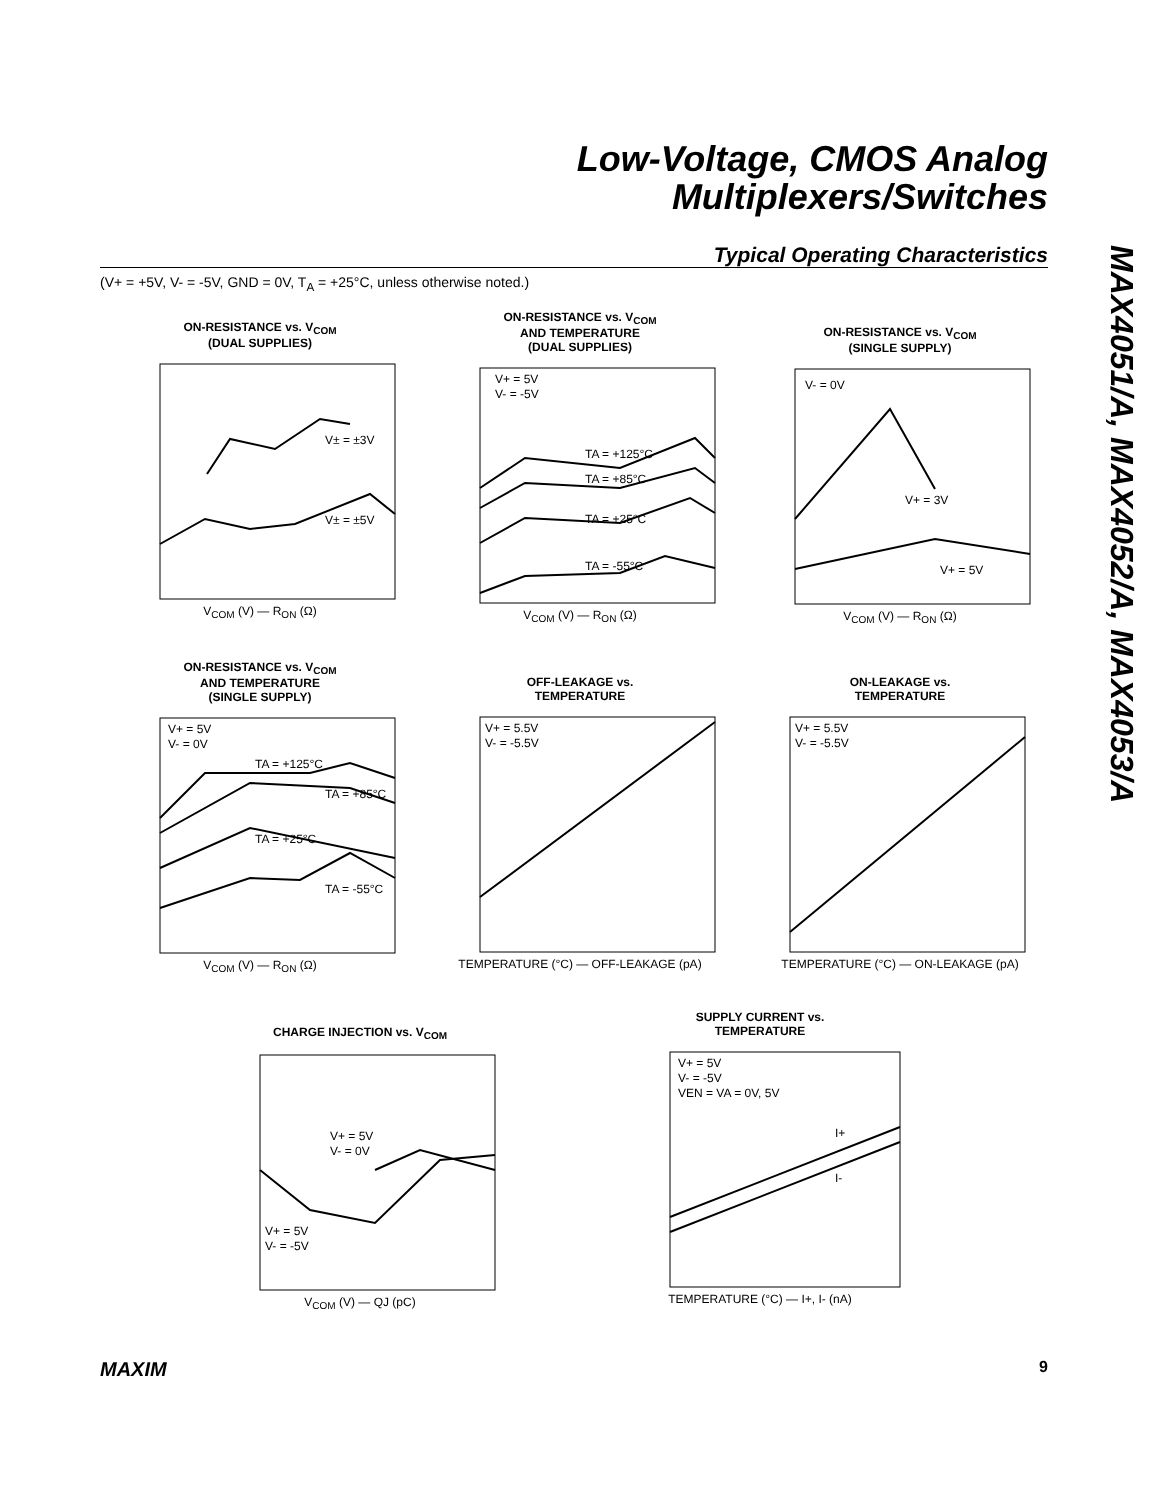Low-Voltage, CMOS Analog
Multiplexers/Switches
Typical Operating Characteristics
(V+ = +5V, V- = -5V, GND = 0V, T<sub>A</sub> = +25°C, unless otherwise noted.)
MAX4051/A, MAX4052/A, MAX4053/A
ON-RESISTANCE vs. V<sub>COM</sub>
(DUAL SUPPLIES)
V± = ±3V
V± = ±5V
V<sub>COM</sub> (V) — R<sub>ON</sub> (Ω)
ON-RESISTANCE vs. V<sub>COM</sub>
AND TEMPERATURE
(DUAL SUPPLIES)
V+ = 5V
V- = -5V
TA = +125°C
TA = +85°C
TA = +25°C
TA = -55°C
V<sub>COM</sub> (V) — R<sub>ON</sub> (Ω)
ON-RESISTANCE vs. V<sub>COM</sub>
(SINGLE SUPPLY)
V- = 0V
V+ = 3V
V+ = 5V
V<sub>COM</sub> (V) — R<sub>ON</sub> (Ω)
ON-RESISTANCE vs. V<sub>COM</sub>
AND TEMPERATURE
(SINGLE SUPPLY)
V+ = 5V
V- = 0V
TA = +125°C
TA = +85°C
TA = +25°C
TA = -55°C
V<sub>COM</sub> (V) — R<sub>ON</sub> (Ω)
OFF-LEAKAGE vs.
TEMPERATURE
V+ = 5.5V
V- = -5.5V
TEMPERATURE (°C) — OFF-LEAKAGE (pA)
ON-LEAKAGE vs.
TEMPERATURE
V+ = 5.5V
V- = -5.5V
TEMPERATURE (°C) — ON-LEAKAGE (pA)
CHARGE INJECTION vs. V<sub>COM</sub>
V+ = 5V
V- = 0V
V+ = 5V
V- = -5V
V<sub>COM</sub> (V) — QJ (pC)
SUPPLY CURRENT vs.
TEMPERATURE
V+ = 5V
V- = -5V
VEN = VA = 0V, 5V
I+
I-
TEMPERATURE (°C) — I+, I- (nA)
MAXIM 9